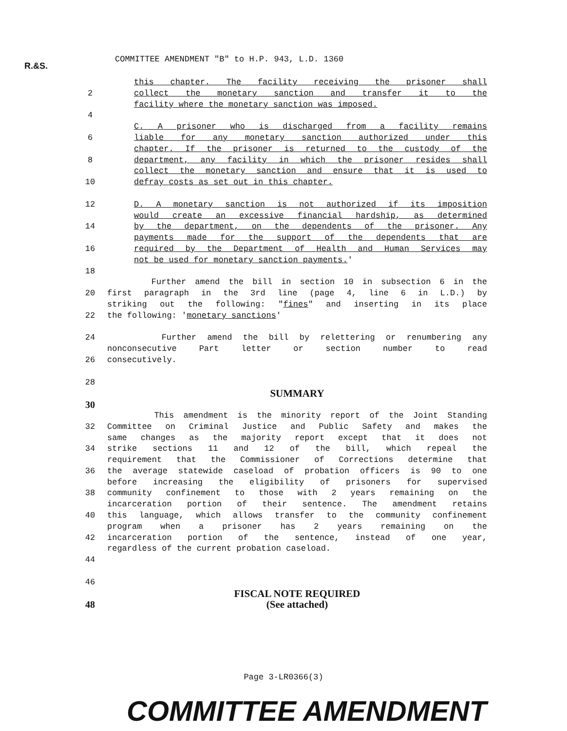R.&S.
COMMITTEE AMENDMENT "B" to H.P. 943, L.D. 1360
this chapter. The facility receiving the prisoner shall
2 collect the monetary sanction and transfer it to the
facility where the monetary sanction was imposed.
4
C. A prisoner who is discharged from a facility remains
6 liable for any monetary sanction authorized under this
chapter. If the prisoner is returned to the custody of the
8 department, any facility in which the prisoner resides shall
collect the monetary sanction and ensure that it is used to
10 defray costs as set out in this chapter.
12 D. A monetary sanction is not authorized if its imposition
would create an excessive financial hardship, as determined
14 by the department, on the dependents of the prisoner. Any
payments made for the support of the dependents that are
16 required by the Department of Health and Human Services may
not be used for monetary sanction payments.'
18
Further amend the bill in section 10 in subsection 6 in the
20 first paragraph in the 3rd line (page 4, line 6 in L.D.) by
striking out the following: "fines" and inserting in its place
22 the following: 'monetary sanctions'
24 Further amend the bill by relettering or renumbering any
nonconsecutive Part letter or section number to read
26 consecutively.
28
SUMMARY
30
This amendment is the minority report of the Joint Standing
32 Committee on Criminal Justice and Public Safety and makes the
same changes as the majority report except that it does not
34 strike sections 11 and 12 of the bill, which repeal the
requirement that the Commissioner of Corrections determine that
36 the average statewide caseload of probation officers is 90 to one
before increasing the eligibility of prisoners for supervised
38 community confinement to those with 2 years remaining on the
incarceration portion of their sentence. The amendment retains
40 this language, which allows transfer to the community confinement
program when a prisoner has 2 years remaining on the
42 incarceration portion of the sentence, instead of one year,
regardless of the current probation caseload.
44
46
FISCAL NOTE REQUIRED
48 (See attached)
Page 3-LR0366(3)
COMMITTEE AMENDMENT